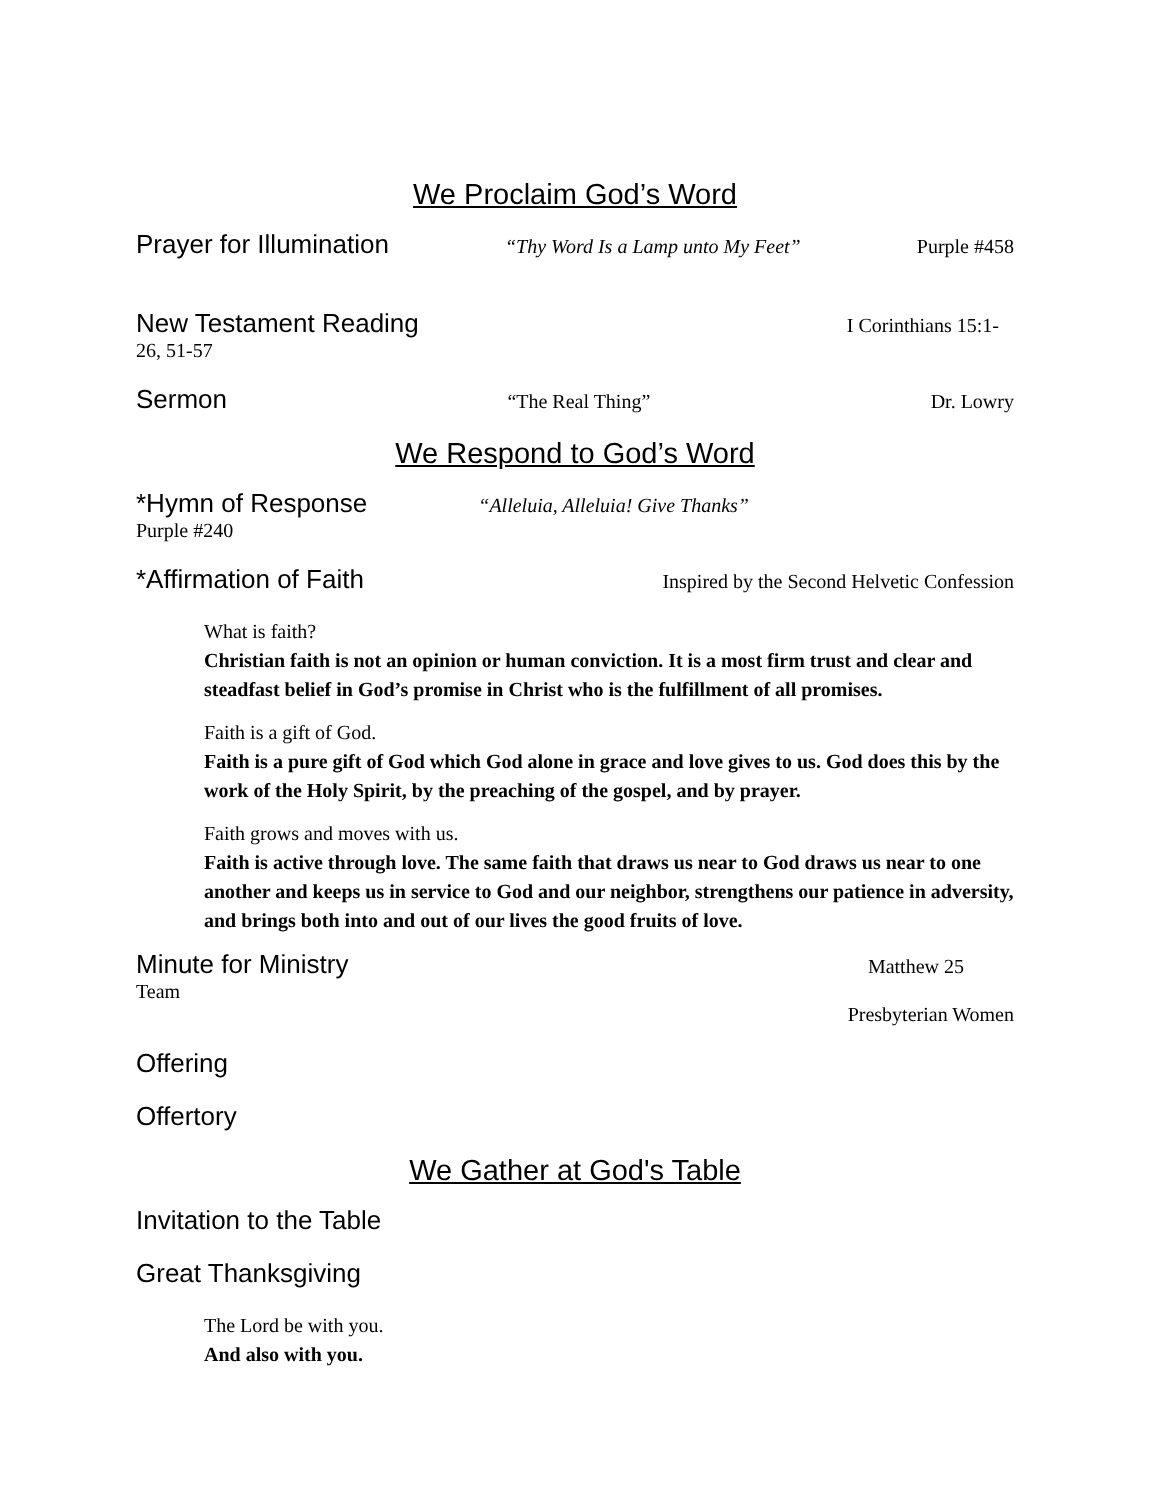We Proclaim God’s Word
Prayer for Illumination “Thy Word Is a Lamp unto My Feet” Purple #458
New Testament Reading I Corinthians 15:1-
26, 51-57
Sermon “The Real Thing” Dr. Lowry
We Respond to God’s Word
*Hymn of Response “Alleluia, Alleluia! Give Thanks”
Purple #240
*Affirmation of Faith Inspired by the Second Helvetic Confession
What is faith?
Christian faith is not an opinion or human conviction. It is a most firm trust and clear and steadfast belief in God’s promise in Christ who is the fulfillment of all promises.
Faith is a gift of God.
Faith is a pure gift of God which God alone in grace and love gives to us. God does this by the work of the Holy Spirit, by the preaching of the gospel, and by prayer.
Faith grows and moves with us.
Faith is active through love. The same faith that draws us near to God draws us near to one another and keeps us in service to God and our neighbor, strengthens our patience in adversity, and brings both into and out of our lives the good fruits of love.
Minute for Ministry Matthew 25
Team
Presbyterian Women
Offering
Offertory
We Gather at God's Table
Invitation to the Table
Great Thanksgiving
The Lord be with you.
And also with you.